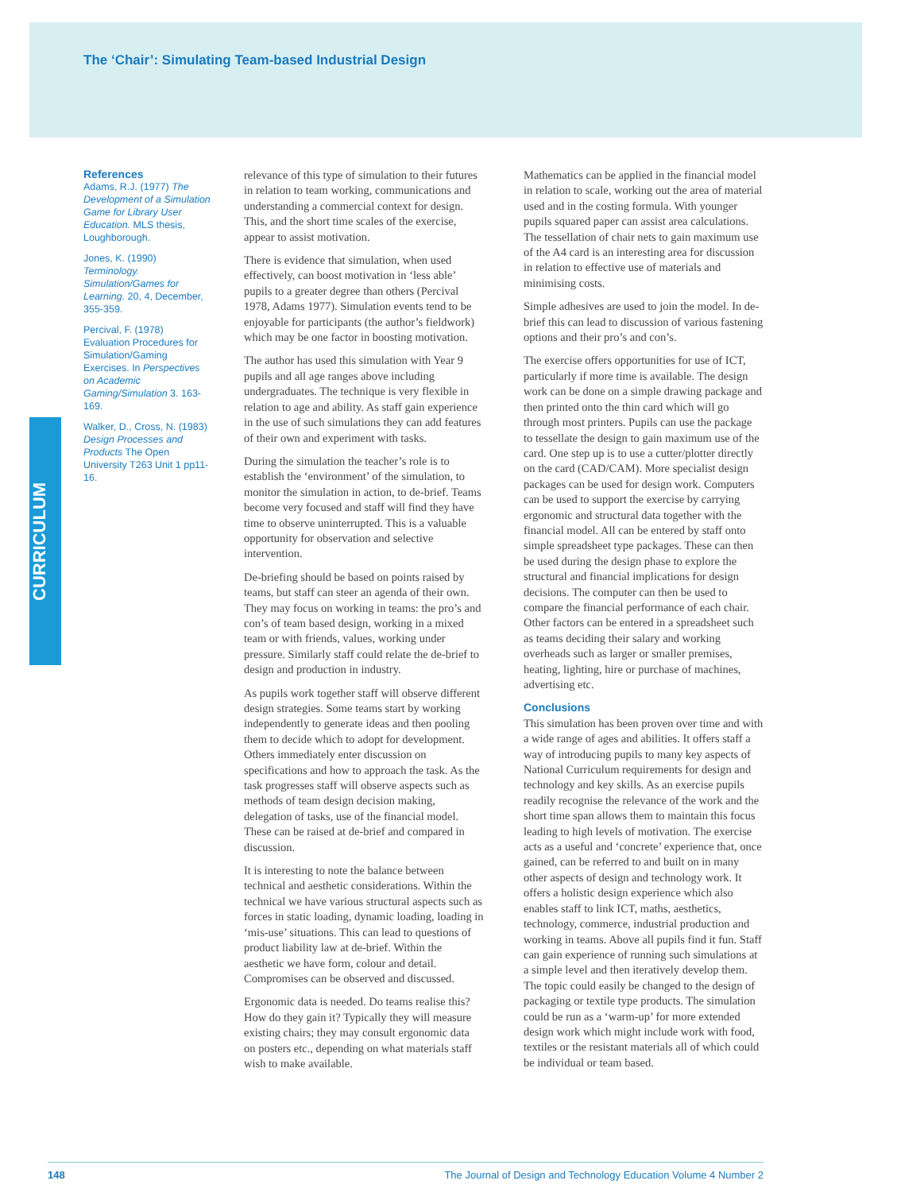The ‘Chair’: Simulating Team-based Industrial Design
CURRICULUM
References
Adams, R.J. (1977) The Development of a Simulation Game for Library User Education. MLS thesis, Loughborough.
Jones, K. (1990) Terminology. Simulation/Games for Learning. 20, 4, December, 355-359.
Percival, F. (1978) Evaluation Procedures for Simulation/Gaming Exercises. In Perspectives on Academic Gaming/Simulation 3. 163-169.
Walker, D., Cross, N. (1983) Design Processes and Products The Open University T263 Unit 1 pp11-16.
relevance of this type of simulation to their futures in relation to team working, communications and understanding a commercial context for design. This, and the short time scales of the exercise, appear to assist motivation.
There is evidence that simulation, when used effectively, can boost motivation in ‘less able’ pupils to a greater degree than others (Percival 1978, Adams 1977). Simulation events tend to be enjoyable for participants (the author’s fieldwork) which may be one factor in boosting motivation.
The author has used this simulation with Year 9 pupils and all age ranges above including undergraduates. The technique is very flexible in relation to age and ability. As staff gain experience in the use of such simulations they can add features of their own and experiment with tasks.
During the simulation the teacher’s role is to establish the ‘environment’ of the simulation, to monitor the simulation in action, to de-brief. Teams become very focused and staff will find they have time to observe uninterrupted. This is a valuable opportunity for observation and selective intervention.
De-briefing should be based on points raised by teams, but staff can steer an agenda of their own. They may focus on working in teams: the pro’s and con’s of team based design, working in a mixed team or with friends, values, working under pressure. Similarly staff could relate the de-brief to design and production in industry.
As pupils work together staff will observe different design strategies. Some teams start by working independently to generate ideas and then pooling them to decide which to adopt for development. Others immediately enter discussion on specifications and how to approach the task. As the task progresses staff will observe aspects such as methods of team design decision making, delegation of tasks, use of the financial model. These can be raised at de-brief and compared in discussion.
It is interesting to note the balance between technical and aesthetic considerations. Within the technical we have various structural aspects such as forces in static loading, dynamic loading, loading in ‘mis-use’ situations. This can lead to questions of product liability law at de-brief. Within the aesthetic we have form, colour and detail. Compromises can be observed and discussed.
Ergonomic data is needed. Do teams realise this? How do they gain it? Typically they will measure existing chairs; they may consult ergonomic data on posters etc., depending on what materials staff wish to make available.
Mathematics can be applied in the financial model in relation to scale, working out the area of material used and in the costing formula. With younger pupils squared paper can assist area calculations. The tessellation of chair nets to gain maximum use of the A4 card is an interesting area for discussion in relation to effective use of materials and minimising costs.
Simple adhesives are used to join the model. In de-brief this can lead to discussion of various fastening options and their pro’s and con’s.
The exercise offers opportunities for use of ICT, particularly if more time is available. The design work can be done on a simple drawing package and then printed onto the thin card which will go through most printers. Pupils can use the package to tessellate the design to gain maximum use of the card. One step up is to use a cutter/plotter directly on the card (CAD/CAM). More specialist design packages can be used for design work. Computers can be used to support the exercise by carrying ergonomic and structural data together with the financial model. All can be entered by staff onto simple spreadsheet type packages. These can then be used during the design phase to explore the structural and financial implications for design decisions. The computer can then be used to compare the financial performance of each chair. Other factors can be entered in a spreadsheet such as teams deciding their salary and working overheads such as larger or smaller premises, heating, lighting, hire or purchase of machines, advertising etc.
Conclusions
This simulation has been proven over time and with a wide range of ages and abilities. It offers staff a way of introducing pupils to many key aspects of National Curriculum requirements for design and technology and key skills. As an exercise pupils readily recognise the relevance of the work and the short time span allows them to maintain this focus leading to high levels of motivation. The exercise acts as a useful and ‘concrete’ experience that, once gained, can be referred to and built on in many other aspects of design and technology work. It offers a holistic design experience which also enables staff to link ICT, maths, aesthetics, technology, commerce, industrial production and working in teams. Above all pupils find it fun. Staff can gain experience of running such simulations at a simple level and then iteratively develop them. The topic could easily be changed to the design of packaging or textile type products. The simulation could be run as a ‘warm-up’ for more extended design work which might include work with food, textiles or the resistant materials all of which could be individual or team based.
148 The Journal of Design and Technology Education Volume 4 Number 2